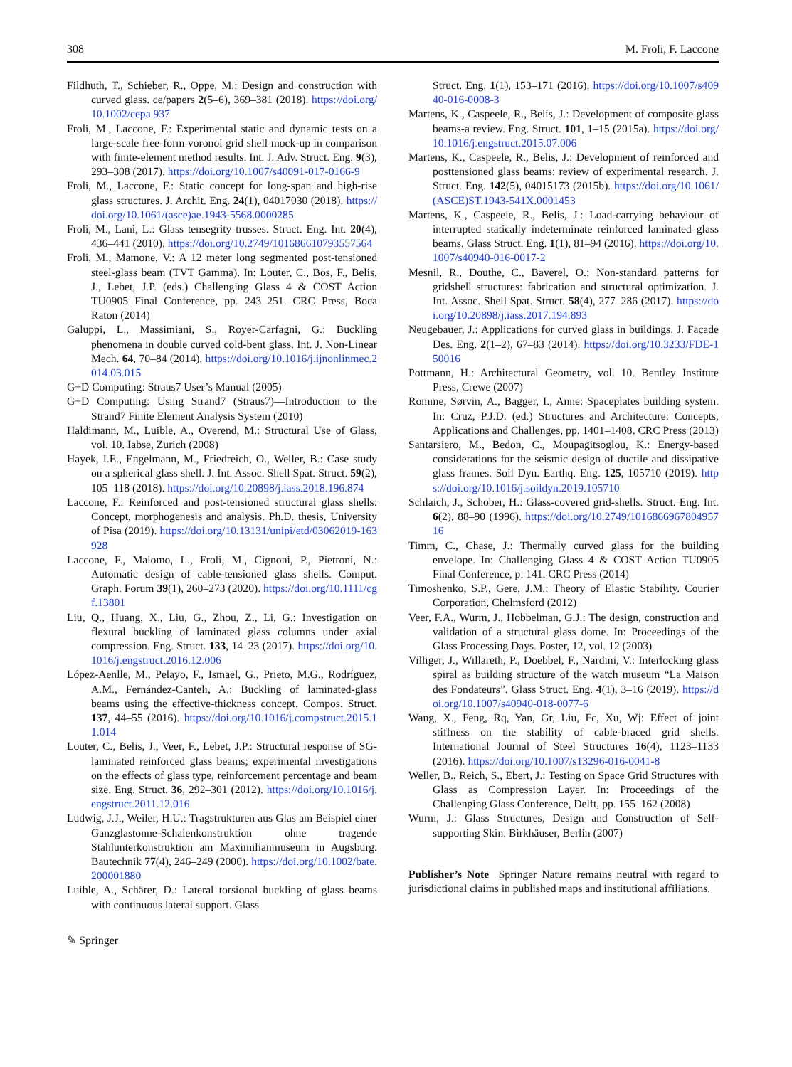308 M. Froli, F. Laccone
Fildhuth, T., Schieber, R., Oppe, M.: Design and construction with curved glass. ce/papers 2(5–6), 369–381 (2018). https://doi.org/10.1002/cepa.937
Froli, M., Laccone, F.: Experimental static and dynamic tests on a large-scale free-form voronoi grid shell mock-up in comparison with finite-element method results. Int. J. Adv. Struct. Eng. 9(3), 293–308 (2017). https://doi.org/10.1007/s40091-017-0166-9
Froli, M., Laccone, F.: Static concept for long-span and high-rise glass structures. J. Archit. Eng. 24(1), 04017030 (2018). https://doi.org/10.1061/(asce)ae.1943-5568.0000285
Froli, M., Lani, L.: Glass tensegrity trusses. Struct. Eng. Int. 20(4), 436–441 (2010). https://doi.org/10.2749/101686610793557564
Froli, M., Mamone, V.: A 12 meter long segmented post-tensioned steel-glass beam (TVT Gamma). In: Louter, C., Bos, F., Belis, J., Lebet, J.P. (eds.) Challenging Glass 4 & COST Action TU0905 Final Conference, pp. 243–251. CRC Press, Boca Raton (2014)
Galuppi, L., Massimiani, S., Royer-Carfagni, G.: Buckling phenomena in double curved cold-bent glass. Int. J. Non-Linear Mech. 64, 70–84 (2014). https://doi.org/10.1016/j.ijnonlinmec.2014.03.015
G+D Computing: Straus7 User’s Manual (2005)
G+D Computing: Using Strand7 (Straus7)—Introduction to the Strand7 Finite Element Analysis System (2010)
Haldimann, M., Luible, A., Overend, M.: Structural Use of Glass, vol. 10. Iabse, Zurich (2008)
Hayek, I.E., Engelmann, M., Friedreich, O., Weller, B.: Case study on a spherical glass shell. J. Int. Assoc. Shell Spat. Struct. 59(2), 105–118 (2018). https://doi.org/10.20898/j.iass.2018.196.874
Laccone, F.: Reinforced and post-tensioned structural glass shells: Concept, morphogenesis and analysis. Ph.D. thesis, University of Pisa (2019). https://doi.org/10.13131/unipi/etd/03062019-163928
Laccone, F., Malomo, L., Froli, M., Cignoni, P., Pietroni, N.: Automatic design of cable-tensioned glass shells. Comput. Graph. Forum 39(1), 260–273 (2020). https://doi.org/10.1111/cgf.13801
Liu, Q., Huang, X., Liu, G., Zhou, Z., Li, G.: Investigation on flexural buckling of laminated glass columns under axial compression. Eng. Struct. 133, 14–23 (2017). https://doi.org/10.1016/j.engstruct.2016.12.006
López-Aenlle, M., Pelayo, F., Ismael, G., Prieto, M.G., Rodríguez, A.M., Fernández-Canteli, A.: Buckling of laminated-glass beams using the effective-thickness concept. Compos. Struct. 137, 44–55 (2016). https://doi.org/10.1016/j.compstruct.2015.11.014
Louter, C., Belis, J., Veer, F., Lebet, J.P.: Structural response of SG-laminated reinforced glass beams; experimental investigations on the effects of glass type, reinforcement percentage and beam size. Eng. Struct. 36, 292–301 (2012). https://doi.org/10.1016/j.engstruct.2011.12.016
Ludwig, J.J., Weiler, H.U.: Tragstrukturen aus Glas am Beispiel einer Ganzglastonne-Schalenkonstruktion ohne tragende Stahlunterkonstruktion am Maximilianmuseum in Augsburg. Bautechnik 77(4), 246–249 (2000). https://doi.org/10.1002/bate.200001880
Luible, A., Schärer, D.: Lateral torsional buckling of glass beams with continuous lateral support. Glass
Struct. Eng. 1(1), 153–171 (2016). https://doi.org/10.1007/s40940-016-0008-3
Martens, K., Caspeele, R., Belis, J.: Development of composite glass beams-a review. Eng. Struct. 101, 1–15 (2015a). https://doi.org/10.1016/j.engstruct.2015.07.006
Martens, K., Caspeele, R., Belis, J.: Development of reinforced and posttensioned glass beams: review of experimental research. J. Struct. Eng. 142(5), 04015173 (2015b). https://doi.org/10.1061/(ASCE)ST.1943-541X.0001453
Martens, K., Caspeele, R., Belis, J.: Load-carrying behaviour of interrupted statically indeterminate reinforced laminated glass beams. Glass Struct. Eng. 1(1), 81–94 (2016). https://doi.org/10.1007/s40940-016-0017-2
Mesnil, R., Douthe, C., Baverel, O.: Non-standard patterns for gridshell structures: fabrication and structural optimization. J. Int. Assoc. Shell Spat. Struct. 58(4), 277–286 (2017). https://doi.org/10.20898/j.iass.2017.194.893
Neugebauer, J.: Applications for curved glass in buildings. J. Facade Des. Eng. 2(1–2), 67–83 (2014). https://doi.org/10.3233/FDE-150016
Pottmann, H.: Architectural Geometry, vol. 10. Bentley Institute Press, Crewe (2007)
Romme, Sørvin, A., Bagger, I., Anne: Spaceplates building system. In: Cruz, P.J.D. (ed.) Structures and Architecture: Concepts, Applications and Challenges, pp. 1401–1408. CRC Press (2013)
Santarsiero, M., Bedon, C., Moupagitsoglou, K.: Energy-based considerations for the seismic design of ductile and dissipative glass frames. Soil Dyn. Earthq. Eng. 125, 105710 (2019). https://doi.org/10.1016/j.soildyn.2019.105710
Schlaich, J., Schober, H.: Glass-covered grid-shells. Struct. Eng. Int. 6(2), 88–90 (1996). https://doi.org/10.2749/101686696780495716
Timm, C., Chase, J.: Thermally curved glass for the building envelope. In: Challenging Glass 4 & COST Action TU0905 Final Conference, p. 141. CRC Press (2014)
Timoshenko, S.P., Gere, J.M.: Theory of Elastic Stability. Courier Corporation, Chelmsford (2012)
Veer, F.A., Wurm, J., Hobbelman, G.J.: The design, construction and validation of a structural glass dome. In: Proceedings of the Glass Processing Days. Poster, 12, vol. 12 (2003)
Villiger, J., Willareth, P., Doebbel, F., Nardini, V.: Interlocking glass spiral as building structure of the watch museum “La Maison des Fondateurs”. Glass Struct. Eng. 4(1), 3–16 (2019). https://doi.org/10.1007/s40940-018-0077-6
Wang, X., Feng, Rq, Yan, Gr, Liu, Fc, Xu, Wj: Effect of joint stiffness on the stability of cable-braced grid shells. International Journal of Steel Structures 16(4), 1123–1133 (2016). https://doi.org/10.1007/s13296-016-0041-8
Weller, B., Reich, S., Ebert, J.: Testing on Space Grid Structures with Glass as Compression Layer. In: Proceedings of the Challenging Glass Conference, Delft, pp. 155–162 (2008)
Wurm, J.: Glass Structures, Design and Construction of Self-supporting Skin. Birkhäuser, Berlin (2007)
Publisher’s Note Springer Nature remains neutral with regard to jurisdictional claims in published maps and institutional affiliations.
✎ Springer